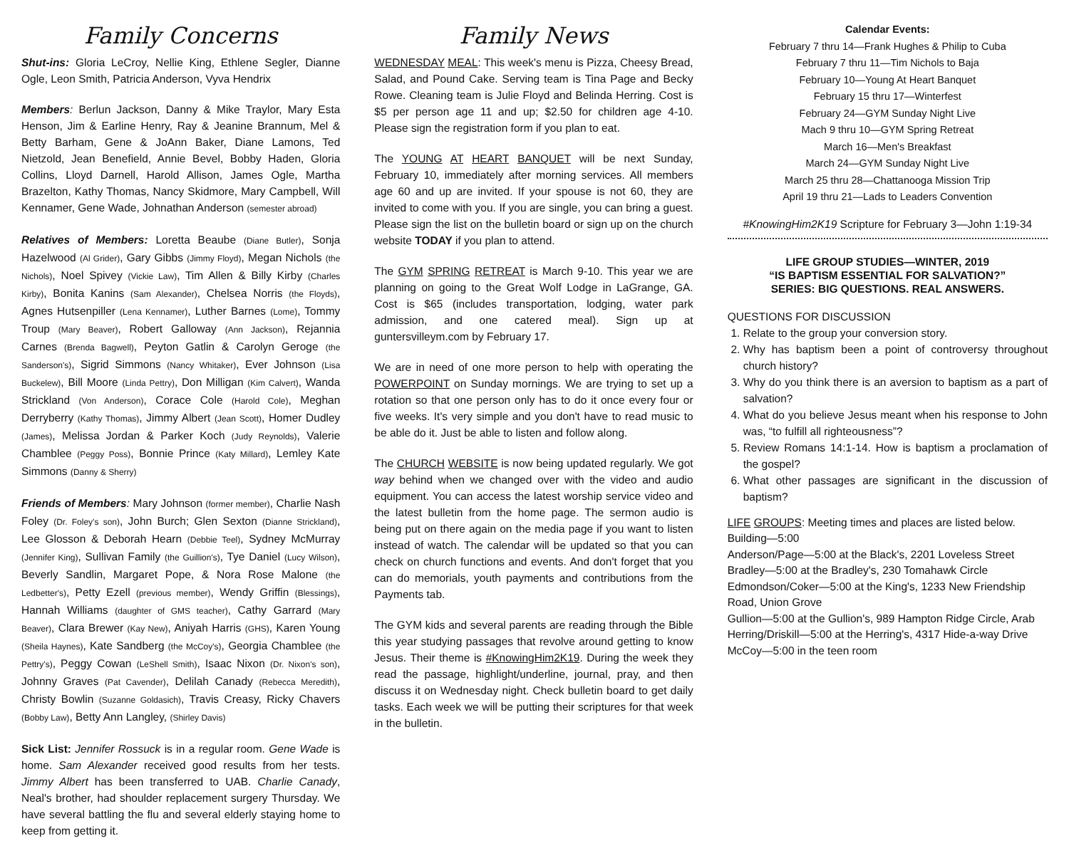Family Concerns
Shut-ins: Gloria LeCroy, Nellie King, Ethlene Segler, Dianne Ogle, Leon Smith, Patricia Anderson, Vyva Hendrix
Members: Berlun Jackson, Danny & Mike Traylor, Mary Esta Henson, Jim & Earline Henry, Ray & Jeanine Brannum, Mel & Betty Barham, Gene & JoAnn Baker, Diane Lamons, Ted Nietzold, Jean Benefield, Annie Bevel, Bobby Haden, Gloria Collins, Lloyd Darnell, Harold Allison, James Ogle, Martha Brazelton, Kathy Thomas, Nancy Skidmore, Mary Campbell, Will Kennamer, Gene Wade, Johnathan Anderson (semester abroad)
Relatives of Members: Loretta Beaube (Diane Butler), Sonja Hazelwood (Al Grider), Gary Gibbs (Jimmy Floyd), Megan Nichols (the Nichols), Noel Spivey (Vickie Law), Tim Allen & Billy Kirby (Charles Kirby), Bonita Kanins (Sam Alexander), Chelsea Norris (the Floyds), Agnes Hutsenpiller (Lena Kennamer), Luther Barnes (Lome), Tommy Troup (Mary Beaver), Robert Galloway (Ann Jackson), Rejannia Carnes (Brenda Bagwell), Peyton Gatlin & Carolyn Geroge (the Sanderson's), Sigrid Simmons (Nancy Whitaker), Ever Johnson (Lisa Buckelew), Bill Moore (Linda Pettry), Don Milligan (Kim Calvert), Wanda Strickland (Von Anderson), Corace Cole (Harold Cole), Meghan Derryberry (Kathy Thomas), Jimmy Albert (Jean Scott), Homer Dudley (James), Melissa Jordan & Parker Koch (Judy Reynolds), Valerie Chamblee (Peggy Poss), Bonnie Prince (Katy Millard), Lemley Kate Simmons (Danny & Sherry)
Friends of Members: Mary Johnson (former member), Charlie Nash Foley (Dr. Foley's son), John Burch; Glen Sexton (Dianne Strickland), Lee Glosson & Deborah Hearn (Debbie Teel), Sydney McMurray (Jennifer King), Sullivan Family (the Guillion's), Tye Daniel (Lucy Wilson), Beverly Sandlin, Margaret Pope, & Nora Rose Malone (the Ledbetter's), Petty Ezell (previous member), Wendy Griffin (Blessings), Hannah Williams (daughter of GMS teacher), Cathy Garrard (Mary Beaver), Clara Brewer (Kay New), Aniyah Harris (GHS), Karen Young (Sheila Haynes), Kate Sandberg (the McCoy's), Georgia Chamblee (the Pettry's), Peggy Cowan (LeShell Smith), Isaac Nixon (Dr. Nixon's son), Johnny Graves (Pat Cavender), Delilah Canady (Rebecca Meredith), Christy Bowlin (Suzanne Goldasich), Travis Creasy, Ricky Chavers (Bobby Law), Betty Ann Langley, (Shirley Davis)
Sick List: Jennifer Rossuck is in a regular room. Gene Wade is home. Sam Alexander received good results from her tests. Jimmy Albert has been transferred to UAB. Charlie Canady, Neal's brother, had shoulder replacement surgery Thursday. We have several battling the flu and several elderly staying home to keep from getting it.
Family News
WEDNESDAY MEAL: This week's menu is Pizza, Cheesy Bread, Salad, and Pound Cake. Serving team is Tina Page and Becky Rowe. Cleaning team is Julie Floyd and Belinda Herring. Cost is $5 per person age 11 and up; $2.50 for children age 4-10. Please sign the registration form if you plan to eat.
The YOUNG AT HEART BANQUET will be next Sunday, February 10, immediately after morning services. All members age 60 and up are invited. If your spouse is not 60, they are invited to come with you. If you are single, you can bring a guest. Please sign the list on the bulletin board or sign up on the church website TODAY if you plan to attend.
The GYM SPRING RETREAT is March 9-10. This year we are planning on going to the Great Wolf Lodge in LaGrange, GA. Cost is $65 (includes transportation, lodging, water park admission, and one catered meal). Sign up at guntersvilleym.com by February 17.
We are in need of one more person to help with operating the POWERPOINT on Sunday mornings. We are trying to set up a rotation so that one person only has to do it once every four or five weeks. It's very simple and you don't have to read music to be able do it. Just be able to listen and follow along.
The CHURCH WEBSITE is now being updated regularly. We got way behind when we changed over with the video and audio equipment. You can access the latest worship service video and the latest bulletin from the home page. The sermon audio is being put on there again on the media page if you want to listen instead of watch. The calendar will be updated so that you can check on church functions and events. And don't forget that you can do memorials, youth payments and contributions from the Payments tab.
The GYM kids and several parents are reading through the Bible this year studying passages that revolve around getting to know Jesus. Their theme is #KnowingHim2K19. During the week they read the passage, highlight/underline, journal, pray, and then discuss it on Wednesday night. Check bulletin board to get daily tasks. Each week we will be putting their scriptures for that week in the bulletin.
Calendar Events:
February 7 thru 14—Frank Hughes & Philip to Cuba
February 7 thru 11—Tim Nichols to Baja
February 10—Young At Heart Banquet
February 15 thru 17—Winterfest
February 24—GYM Sunday Night Live
Mach 9 thru 10—GYM Spring Retreat
March 16—Men's Breakfast
March 24—GYM Sunday Night Live
March 25 thru 28—Chattanooga Mission Trip
April 19 thru 21—Lads to Leaders Convention
#KnowingHim2K19 Scripture for February 3—John 1:19-34
LIFE GROUP STUDIES—WINTER, 2019
“IS BAPTISM ESSENTIAL FOR SALVATION?”
SERIES: BIG QUESTIONS. REAL ANSWERS.
QUESTIONS FOR DISCUSSION
1. Relate to the group your conversion story.
2. Why has baptism been a point of controversy throughout church history?
3. Why do you think there is an aversion to baptism as a part of salvation?
4. What do you believe Jesus meant when his response to John was, “to fulfill all righteousness”?
5. Review Romans 14:1-14. How is baptism a proclamation of the gospel?
6. What other passages are significant in the discussion of baptism?
LIFE GROUPS: Meeting times and places are listed below.
Building—5:00
Anderson/Page—5:00 at the Black's, 2201 Loveless Street
Bradley—5:00 at the Bradley's, 230 Tomahawk Circle
Edmondson/Coker—5:00 at the King's, 1233 New Friendship Road, Union Grove
Gullion—5:00 at the Gullion's, 989 Hampton Ridge Circle, Arab
Herring/Driskill—5:00 at the Herring's, 4317 Hide-a-way Drive
McCoy—5:00 in the teen room